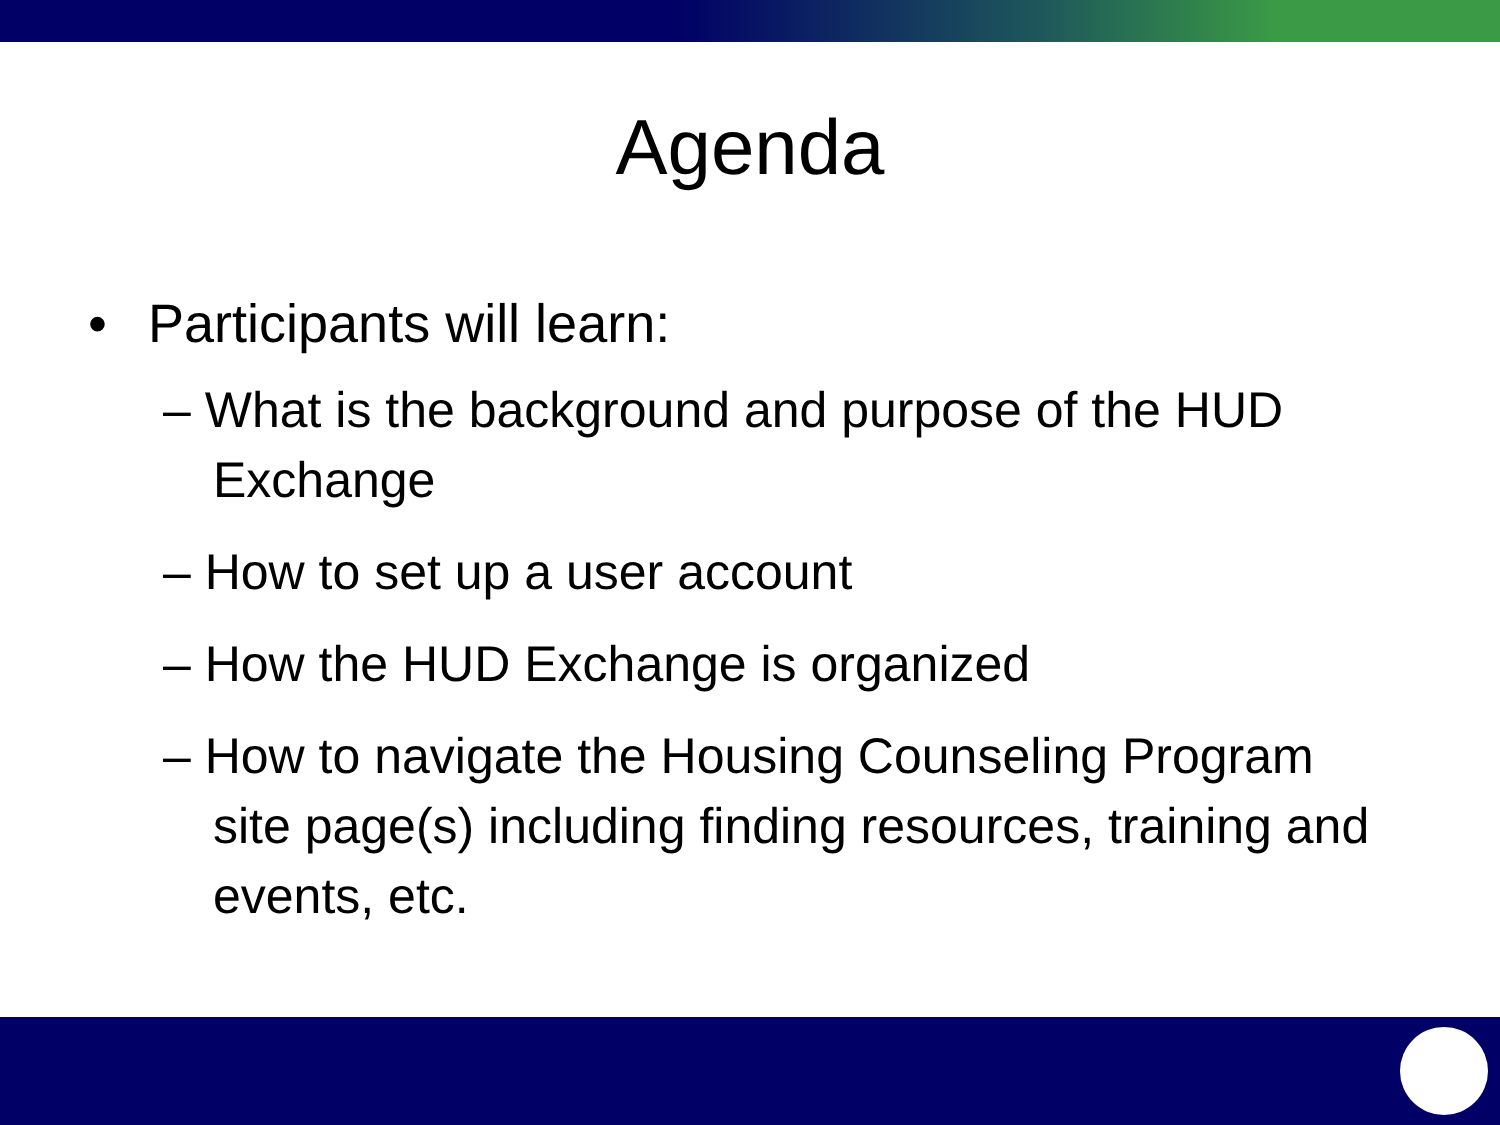Agenda
• Participants will learn:
– What is the background and purpose of the HUD Exchange
– How to set up a user account
– How the HUD Exchange is organized
– How to navigate the Housing Counseling Program site page(s) including finding resources, training and events, etc.